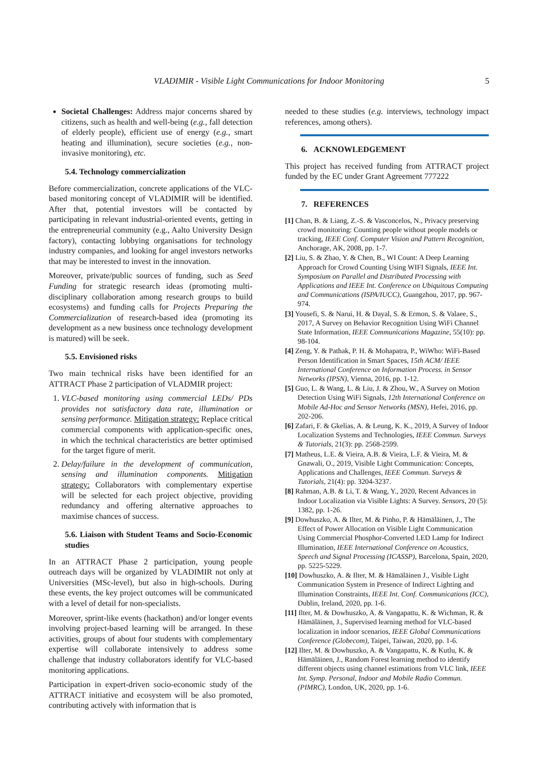VLADIMIR - Visible Light Communications for Indoor Monitoring
5
Societal Challenges: Address major concerns shared by citizens, such as health and well-being (e.g., fall detection of elderly people), efficient use of energy (e.g., smart heating and illumination), secure societies (e.g., non-invasive monitoring), etc.
5.4. Technology commercialization
Before commercialization, concrete applications of the VLC-based monitoring concept of VLADIMIR will be identified. After that, potential investors will be contacted by participating in relevant industrial-oriented events, getting in the entrepreneurial community (e.g., Aalto University Design factory), contacting lobbying organisations for technology industry companies, and looking for angel investors networks that may be interested to invest in the innovation.
Moreover, private/public sources of funding, such as Seed Funding for strategic research ideas (promoting multi-disciplinary collaboration among research groups to build ecosystems) and funding calls for Projects Preparing the Commercialization of research-based idea (promoting its development as a new business once technology development is matured) will be seek.
5.5. Envisioned risks
Two main technical risks have been identified for an ATTRACT Phase 2 participation of VLADMIR project:
1. VLC-based monitoring using commercial LEDs/ PDs provides not satisfactory data rate, illumination or sensing performance. Mitigation strategy: Replace critical commercial components with application-specific ones, in which the technical characteristics are better optimised for the target figure of merit.
2. Delay/failure in the development of communication, sensing and illumination components. Mitigation strategy: Collaborators with complementary expertise will be selected for each project objective, providing redundancy and offering alternative approaches to maximise chances of success.
5.6. Liaison with Student Teams and Socio-Economic studies
In an ATTRACT Phase 2 participation, young people outreach days will be organized by VLADIMIR not only at Universities (MSc-level), but also in high-schools. During these events, the key project outcomes will be communicated with a level of detail for non-specialists.
Moreover, sprint-like events (hackathon) and/or longer events involving project-based learning will be arranged. In these activities, groups of about four students with complementary expertise will collaborate intensively to address some challenge that industry collaborators identify for VLC-based monitoring applications.
Participation in expert-driven socio-economic study of the ATTRACT initiative and ecosystem will be also promoted, contributing actively with information that is
needed to these studies (e.g. interviews, technology impact references, among others).
6. ACKNOWLEDGEMENT
This project has received funding from ATTRACT project funded by the EC under Grant Agreement 777222
7. REFERENCES
[1] Chan, B. & Liang, Z.-S. & Vasconcelos, N., Privacy preserving crowd monitoring: Counting people without people models or tracking, IEEE Conf. Computer Vision and Pattern Recognition, Anchorage, AK, 2008, pp. 1-7.
[2] Liu, S. & Zhao, Y. & Chen, B., WI Count: A Deep Learning Approach for Crowd Counting Using WIFI Signals, IEEE Int. Symposium on Parallel and Distributed Processing with Applications and IEEE Int. Conference on Ubiquitous Computing and Communications (ISPA/IUCC), Guangzhou, 2017, pp. 967-974.
[3] Yousefi, S. & Narui, H. & Dayal, S. & Ermon, S. & Valaee, S., 2017, A Survey on Behavior Recognition Using WiFi Channel State Information, IEEE Communications Magazine, 55(10): pp. 98-104.
[4] Zeng, Y. & Pathak, P. H. & Mohapatra, P., WiWho: WiFi-Based Person Identification in Smart Spaces, 15th ACM/ IEEE International Conference on Information Process. in Sensor Networks (IPSN), Vienna, 2016, pp. 1-12.
[5] Guo, L. & Wang, L. & Liu, J. & Zhou, W., A Survey on Motion Detection Using WiFi Signals, 12th International Conference on Mobile Ad-Hoc and Sensor Networks (MSN), Hefei, 2016, pp. 202-206.
[6] Zafari, F. & Gkelias, A. & Leung, K. K., 2019, A Survey of Indoor Localization Systems and Technologies, IEEE Commun. Surveys & Tutorials, 21(3): pp. 2568-2599.
[7] Matheus, L.E. & Vieira, A.B. & Vieira, L.F. & Vieira, M. & Gnawali, O., 2019, Visible Light Communication: Concepts, Applications and Challenges, IEEE Commun. Surveys & Tutorials, 21(4): pp. 3204-3237.
[8] Rahman, A.B. & Li, T. & Wang, Y., 2020, Recent Advances in Indoor Localization via Visible Lights: A Survey. Sensors, 20 (5): 1382, pp. 1-26.
[9] Dowhuszko, A. & Ilter, M. & Pinho, P. & Hämäläinen, J., The Effect of Power Allocation on Visible Light Communication Using Commercial Phosphor-Converted LED Lamp for Indirect Illumination, IEEE International Conference on Acoustics, Speech and Signal Processing (ICASSP), Barcelona, Spain, 2020, pp. 5225-5229.
[10] Dowhuszko, A. & Ilter, M. & Hämäläinen J., Visible Light Communication System in Presence of Indirect Lighting and Illumination Constraints, IEEE Int. Conf. Communications (ICC), Dublin, Ireland, 2020, pp. 1-6.
[11] Ilter, M. & Dowhuszko, A. & Vangapattu, K. & Wichman, R. & Hämäläinen, J., Supervised learning method for VLC-based localization in indoor scenarios, IEEE Global Communications Conference (Globecom), Taipei, Taiwan, 2020, pp. 1-6.
[12] Ilter, M. & Dowhuszko, A. & Vangapattu, K. & Kutlu, K. & Hämäläinen, J., Random Forest learning method to identify different objects using channel estimations from VLC link, IEEE Int. Symp. Personal, Indoor and Mobile Radio Commun. (PIMRC), London, UK, 2020, pp. 1-6.